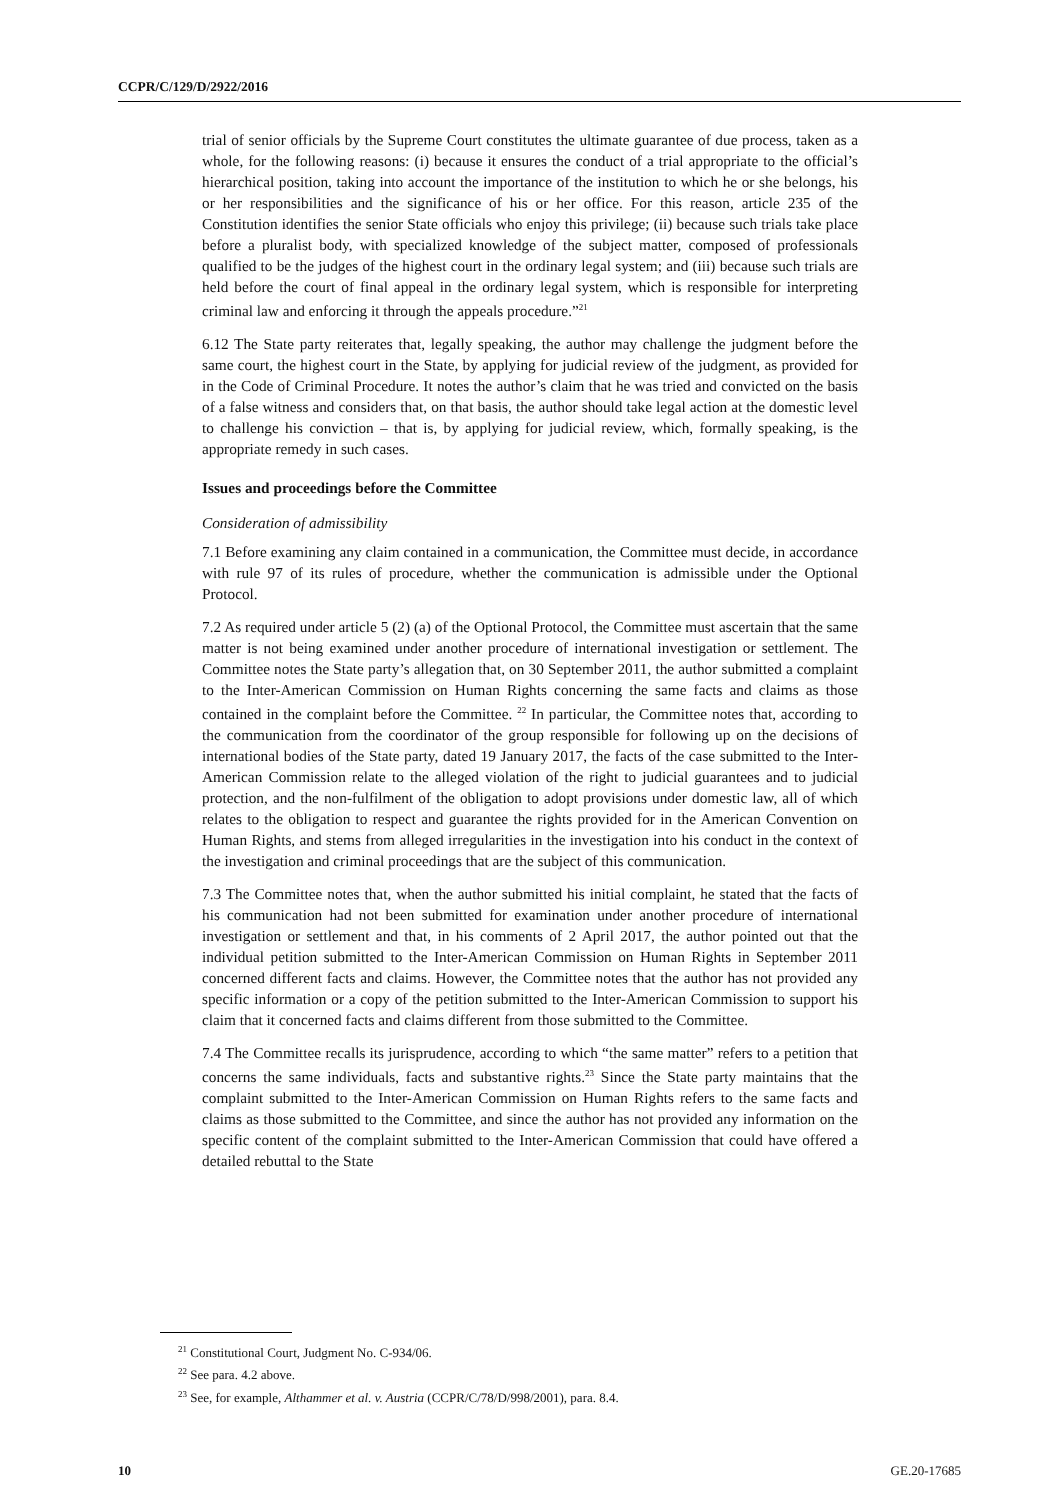CCPR/C/129/D/2922/2016
trial of senior officials by the Supreme Court constitutes the ultimate guarantee of due process, taken as a whole, for the following reasons: (i) because it ensures the conduct of a trial appropriate to the official’s hierarchical position, taking into account the importance of the institution to which he or she belongs, his or her responsibilities and the significance of his or her office. For this reason, article 235 of the Constitution identifies the senior State officials who enjoy this privilege; (ii) because such trials take place before a pluralist body, with specialized knowledge of the subject matter, composed of professionals qualified to be the judges of the highest court in the ordinary legal system; and (iii) because such trials are held before the court of final appeal in the ordinary legal system, which is responsible for interpreting criminal law and enforcing it through the appeals procedure.”<sup>21</sup>
6.12 The State party reiterates that, legally speaking, the author may challenge the judgment before the same court, the highest court in the State, by applying for judicial review of the judgment, as provided for in the Code of Criminal Procedure. It notes the author’s claim that he was tried and convicted on the basis of a false witness and considers that, on that basis, the author should take legal action at the domestic level to challenge his conviction – that is, by applying for judicial review, which, formally speaking, is the appropriate remedy in such cases.
Issues and proceedings before the Committee
Consideration of admissibility
7.1 Before examining any claim contained in a communication, the Committee must decide, in accordance with rule 97 of its rules of procedure, whether the communication is admissible under the Optional Protocol.
7.2 As required under article 5 (2) (a) of the Optional Protocol, the Committee must ascertain that the same matter is not being examined under another procedure of international investigation or settlement. The Committee notes the State party’s allegation that, on 30 September 2011, the author submitted a complaint to the Inter-American Commission on Human Rights concerning the same facts and claims as those contained in the complaint before the Committee. <sup>22</sup> In particular, the Committee notes that, according to the communication from the coordinator of the group responsible for following up on the decisions of international bodies of the State party, dated 19 January 2017, the facts of the case submitted to the Inter-American Commission relate to the alleged violation of the right to judicial guarantees and to judicial protection, and the non-fulfilment of the obligation to adopt provisions under domestic law, all of which relates to the obligation to respect and guarantee the rights provided for in the American Convention on Human Rights, and stems from alleged irregularities in the investigation into his conduct in the context of the investigation and criminal proceedings that are the subject of this communication.
7.3 The Committee notes that, when the author submitted his initial complaint, he stated that the facts of his communication had not been submitted for examination under another procedure of international investigation or settlement and that, in his comments of 2 April 2017, the author pointed out that the individual petition submitted to the Inter-American Commission on Human Rights in September 2011 concerned different facts and claims. However, the Committee notes that the author has not provided any specific information or a copy of the petition submitted to the Inter-American Commission to support his claim that it concerned facts and claims different from those submitted to the Committee.
7.4 The Committee recalls its jurisprudence, according to which “the same matter” refers to a petition that concerns the same individuals, facts and substantive rights.<sup>23</sup> Since the State party maintains that the complaint submitted to the Inter-American Commission on Human Rights refers to the same facts and claims as those submitted to the Committee, and since the author has not provided any information on the specific content of the complaint submitted to the Inter-American Commission that could have offered a detailed rebuttal to the State
<sup>21</sup> Constitutional Court, Judgment No. C-934/06.
<sup>22</sup> See para. 4.2 above.
<sup>23</sup> See, for example, Althammer et al. v. Austria (CCPR/C/78/D/998/2001), para. 8.4.
10 GE.20-17685